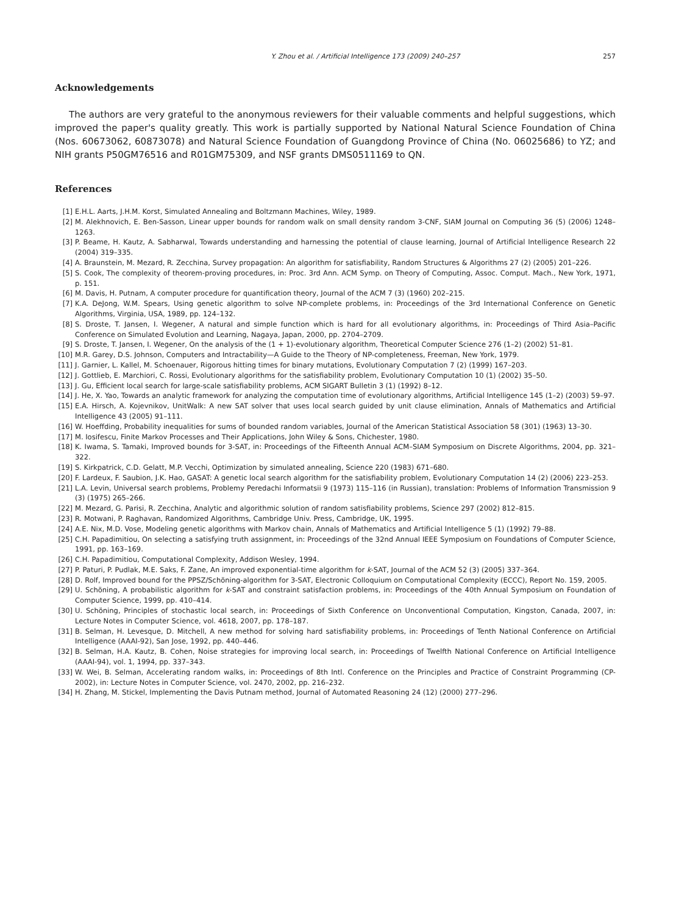Y. Zhou et al. / Artificial Intelligence 173 (2009) 240–257 257
Acknowledgements
The authors are very grateful to the anonymous reviewers for their valuable comments and helpful suggestions, which improved the paper's quality greatly. This work is partially supported by National Natural Science Foundation of China (Nos. 60673062, 60873078) and Natural Science Foundation of Guangdong Province of China (No. 06025686) to YZ; and NIH grants P50GM76516 and R01GM75309, and NSF grants DMS0511169 to QN.
References
[1] E.H.L. Aarts, J.H.M. Korst, Simulated Annealing and Boltzmann Machines, Wiley, 1989.
[2] M. Alekhnovich, E. Ben-Sasson, Linear upper bounds for random walk on small density random 3-CNF, SIAM Journal on Computing 36 (5) (2006) 1248–1263.
[3] P. Beame, H. Kautz, A. Sabharwal, Towards understanding and harnessing the potential of clause learning, Journal of Artificial Intelligence Research 22 (2004) 319–335.
[4] A. Braunstein, M. Mezard, R. Zecchina, Survey propagation: An algorithm for satisfiability, Random Structures & Algorithms 27 (2) (2005) 201–226.
[5] S. Cook, The complexity of theorem-proving procedures, in: Proc. 3rd Ann. ACM Symp. on Theory of Computing, Assoc. Comput. Mach., New York, 1971, p. 151.
[6] M. Davis, H. Putnam, A computer procedure for quantification theory, Journal of the ACM 7 (3) (1960) 202–215.
[7] K.A. DeJong, W.M. Spears, Using genetic algorithm to solve NP-complete problems, in: Proceedings of the 3rd International Conference on Genetic Algorithms, Virginia, USA, 1989, pp. 124–132.
[8] S. Droste, T. Jansen, I. Wegener, A natural and simple function which is hard for all evolutionary algorithms, in: Proceedings of Third Asia–Pacific Conference on Simulated Evolution and Learning, Nagaya, Japan, 2000, pp. 2704–2709.
[9] S. Droste, T. Jansen, I. Wegener, On the analysis of the (1 + 1)-evolutionary algorithm, Theoretical Computer Science 276 (1–2) (2002) 51–81.
[10] M.R. Garey, D.S. Johnson, Computers and Intractability—A Guide to the Theory of NP-completeness, Freeman, New York, 1979.
[11] J. Garnier, L. Kallel, M. Schoenauer, Rigorous hitting times for binary mutations, Evolutionary Computation 7 (2) (1999) 167–203.
[12] J. Gottlieb, E. Marchiori, C. Rossi, Evolutionary algorithms for the satisfiability problem, Evolutionary Computation 10 (1) (2002) 35–50.
[13] J. Gu, Efficient local search for large-scale satisfiability problems, ACM SIGART Bulletin 3 (1) (1992) 8–12.
[14] J. He, X. Yao, Towards an analytic framework for analyzing the computation time of evolutionary algorithms, Artificial Intelligence 145 (1–2) (2003) 59–97.
[15] E.A. Hirsch, A. Kojevnikov, UnitWalk: A new SAT solver that uses local search guided by unit clause elimination, Annals of Mathematics and Artificial Intelligence 43 (2005) 91–111.
[16] W. Hoeffding, Probability inequalities for sums of bounded random variables, Journal of the American Statistical Association 58 (301) (1963) 13–30.
[17] M. Iosifescu, Finite Markov Processes and Their Applications, John Wiley & Sons, Chichester, 1980.
[18] K. Iwama, S. Tamaki, Improved bounds for 3-SAT, in: Proceedings of the Fifteenth Annual ACM–SIAM Symposium on Discrete Algorithms, 2004, pp. 321–322.
[19] S. Kirkpatrick, C.D. Gelatt, M.P. Vecchi, Optimization by simulated annealing, Science 220 (1983) 671–680.
[20] F. Lardeux, F. Saubion, J.K. Hao, GASAT: A genetic local search algorithm for the satisfiability problem, Evolutionary Computation 14 (2) (2006) 223–253.
[21] L.A. Levin, Universal search problems, Problemy Peredachi Informatsii 9 (1973) 115–116 (in Russian), translation: Problems of Information Transmission 9 (3) (1975) 265–266.
[22] M. Mezard, G. Parisi, R. Zecchina, Analytic and algorithmic solution of random satisfiability problems, Science 297 (2002) 812–815.
[23] R. Motwani, P. Raghavan, Randomized Algorithms, Cambridge Univ. Press, Cambridge, UK, 1995.
[24] A.E. Nix, M.D. Vose, Modeling genetic algorithms with Markov chain, Annals of Mathematics and Artificial Intelligence 5 (1) (1992) 79–88.
[25] C.H. Papadimitiou, On selecting a satisfying truth assignment, in: Proceedings of the 32nd Annual IEEE Symposium on Foundations of Computer Science, 1991, pp. 163–169.
[26] C.H. Papadimitiou, Computational Complexity, Addison Wesley, 1994.
[27] P. Paturi, P. Pudlak, M.E. Saks, F. Zane, An improved exponential-time algorithm for k-SAT, Journal of the ACM 52 (3) (2005) 337–364.
[28] D. Rolf, Improved bound for the PPSZ/Schöning-algorithm for 3-SAT, Electronic Colloquium on Computational Complexity (ECCC), Report No. 159, 2005.
[29] U. Schöning, A probabilistic algorithm for k-SAT and constraint satisfaction problems, in: Proceedings of the 40th Annual Symposium on Foundation of Computer Science, 1999, pp. 410–414.
[30] U. Schöning, Principles of stochastic local search, in: Proceedings of Sixth Conference on Unconventional Computation, Kingston, Canada, 2007, in: Lecture Notes in Computer Science, vol. 4618, 2007, pp. 178–187.
[31] B. Selman, H. Levesque, D. Mitchell, A new method for solving hard satisfiability problems, in: Proceedings of Tenth National Conference on Artificial Intelligence (AAAI-92), San Jose, 1992, pp. 440–446.
[32] B. Selman, H.A. Kautz, B. Cohen, Noise strategies for improving local search, in: Proceedings of Twelfth National Conference on Artificial Intelligence (AAAI-94), vol. 1, 1994, pp. 337–343.
[33] W. Wei, B. Selman, Accelerating random walks, in: Proceedings of 8th Intl. Conference on the Principles and Practice of Constraint Programming (CP-2002), in: Lecture Notes in Computer Science, vol. 2470, 2002, pp. 216–232.
[34] H. Zhang, M. Stickel, Implementing the Davis Putnam method, Journal of Automated Reasoning 24 (12) (2000) 277–296.